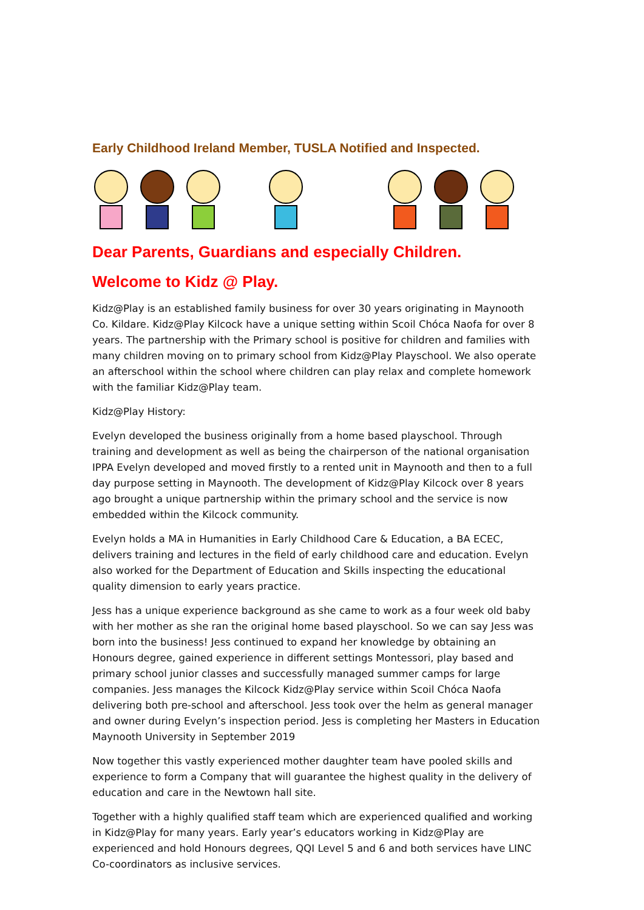Early Childhood Ireland Member, TUSLA Notified and Inspected.
Dear Parents, Guardians and especially Children.
Welcome to Kidz @ Play.
Kidz@Play is an established family business for over 30 years originating in Maynooth Co. Kildare. Kidz@Play Kilcock have a unique setting within Scoil Chóca Naofa for over 8 years. The partnership with the Primary school is positive for children and families with many children moving on to primary school from Kidz@Play Playschool. We also operate an afterschool within the school where children can play relax and complete homework with the familiar Kidz@Play team.
Kidz@Play History:
Evelyn developed the business originally from a home based playschool. Through training and development as well as being the chairperson of the national organisation IPPA Evelyn developed and moved firstly to a rented unit in Maynooth and then to a full day purpose setting in Maynooth. The development of Kidz@Play Kilcock over 8 years ago brought a unique partnership within the primary school and the service is now embedded within the Kilcock community.
Evelyn holds a MA in Humanities in Early Childhood Care & Education, a BA ECEC, delivers training and lectures in the field of early childhood care and education. Evelyn also worked for the Department of Education and Skills inspecting the educational quality dimension to early years practice.
Jess has a unique experience background as she came to work as a four week old baby with her mother as she ran the original home based playschool. So we can say Jess was born into the business! Jess continued to expand her knowledge by obtaining an Honours degree, gained experience in different settings Montessori, play based and primary school junior classes and successfully managed summer camps for large companies. Jess manages the Kilcock Kidz@Play service within Scoil Chóca Naofa delivering both pre-school and afterschool. Jess took over the helm as general manager and owner during Evelyn’s inspection period. Jess is completing her Masters in Education Maynooth University in September 2019
Now together this vastly experienced mother daughter team have pooled skills and experience to form a Company that will guarantee the highest quality in the delivery of education and care in the Newtown hall site.
Together with a highly qualified staff team which are experienced qualified and working in Kidz@Play for many years. Early year’s educators working in Kidz@Play are experienced and hold Honours degrees, QQI Level 5 and 6 and both services have LINC Co-coordinators as inclusive services.